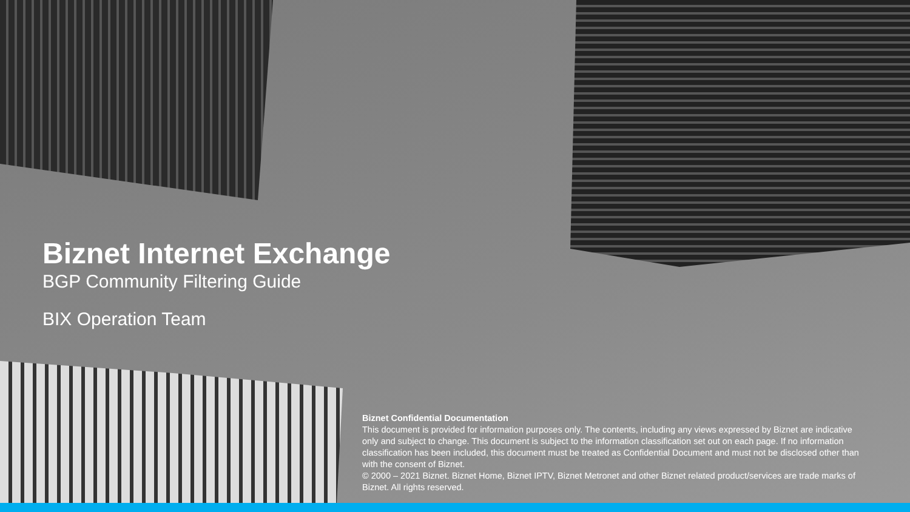Biznet Internet Exchange
BGP Community Filtering Guide
BIX Operation Team
Biznet Confidential Documentation
This document is provided for information purposes only. The contents, including any views expressed by Biznet are indicative only and subject to change. This document is subject to the information classification set out on each page. If no information classification has been included, this document must be treated as Confidential Document and must not be disclosed other than with the consent of Biznet.
© 2000 – 2021 Biznet. Biznet Home, Biznet IPTV, Biznet Metronet and other Biznet related product/services are trade marks of Biznet. All rights reserved.